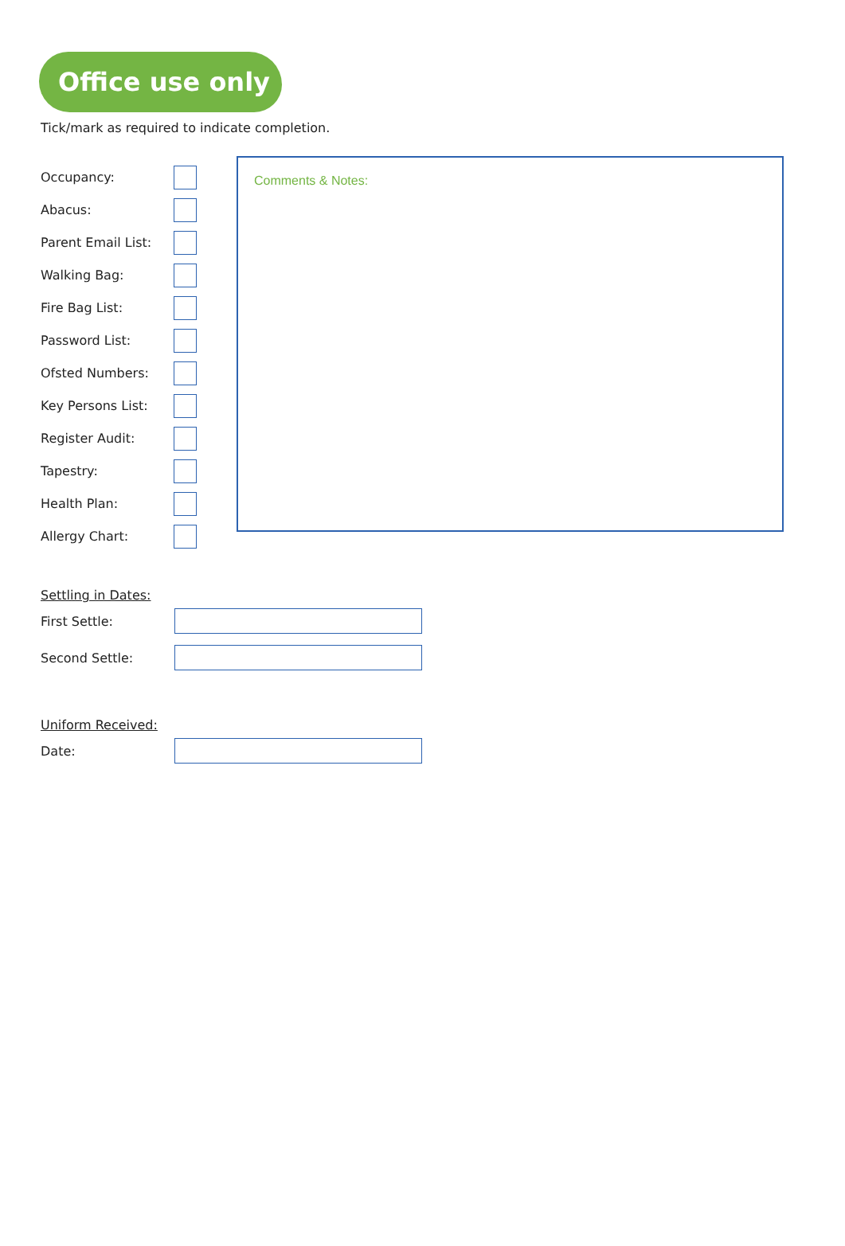Office use only
Tick/mark as required to indicate completion.
Occupancy:
Abacus:
Parent Email List:
Walking Bag:
Fire Bag List:
Password List:
Ofsted Numbers:
Key Persons List:
Register Audit:
Tapestry:
Health Plan:
Allergy Chart:
Comments & Notes:
Settling in Dates:
First Settle:
Second Settle:
Uniform Received:
Date: